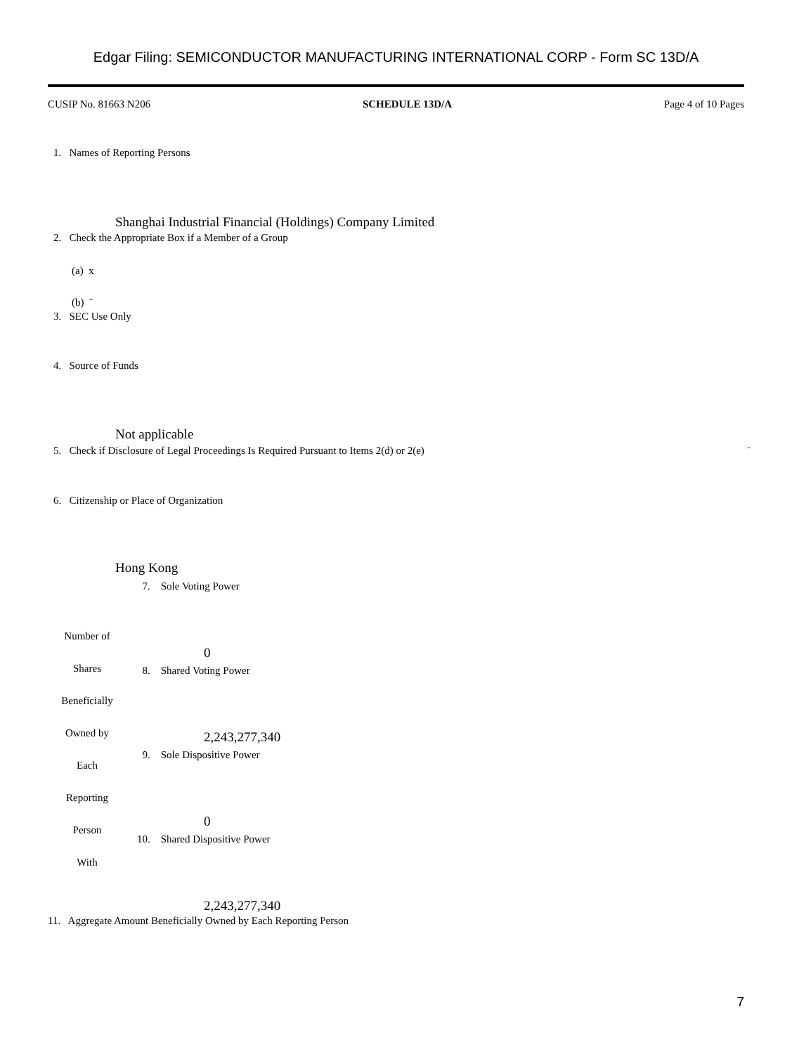Edgar Filing: SEMICONDUCTOR MANUFACTURING INTERNATIONAL CORP - Form SC 13D/A
CUSIP No. 81663 N206 SCHEDULE 13D/A Page 4 of 10 Pages
1. Names of Reporting Persons
Shanghai Industrial Financial (Holdings) Company Limited
2. Check the Appropriate Box if a Member of a Group
(a) x
(b) ¨
3. SEC Use Only
4. Source of Funds
Not applicable
5. Check if Disclosure of Legal Proceedings Is Required Pursuant to Items 2(d) or 2(e) ¨
6. Citizenship or Place of Organization
Hong Kong
| Number of Shares Beneficially Owned by Each Reporting Person With | 7. Sole Voting Power 0 8. Shared Voting Power 2,243,277,340 9. Sole Dispositive Power 0 10. Shared Dispositive Power 2,243,277,340 |
11. Aggregate Amount Beneficially Owned by Each Reporting Person
7